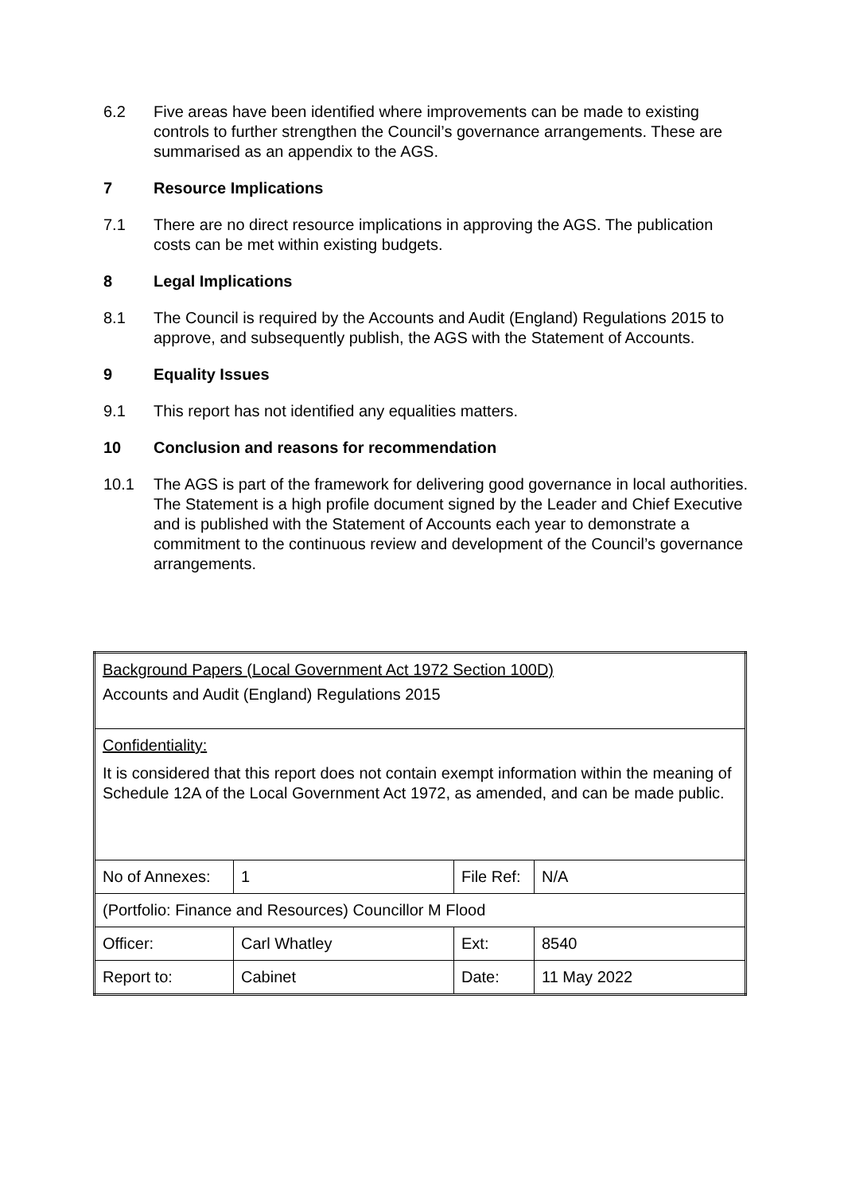6.2 Five areas have been identified where improvements can be made to existing controls to further strengthen the Council’s governance arrangements. These are summarised as an appendix to the AGS.
7 Resource Implications
7.1 There are no direct resource implications in approving the AGS. The publication costs can be met within existing budgets.
8 Legal Implications
8.1 The Council is required by the Accounts and Audit (England) Regulations 2015 to approve, and subsequently publish, the AGS with the Statement of Accounts.
9 Equality Issues
9.1 This report has not identified any equalities matters.
10 Conclusion and reasons for recommendation
10.1 The AGS is part of the framework for delivering good governance in local authorities. The Statement is a high profile document signed by the Leader and Chief Executive and is published with the Statement of Accounts each year to demonstrate a commitment to the continuous review and development of the Council’s governance arrangements.
| Background Papers (Local Government Act 1972 Section 100D) Accounts and Audit (England) Regulations 2015 | | | |
| Confidentiality: It is considered that this report does not contain exempt information within the meaning of Schedule 12A of the Local Government Act 1972, as amended, and can be made public. | | | |
| No of Annexes: | 1 | File Ref: | N/A |
| (Portfolio: Finance and Resources) Councillor M Flood | | | |
| Officer: | Carl Whatley | Ext: | 8540 |
| Report to: | Cabinet | Date: | 11 May 2022 |